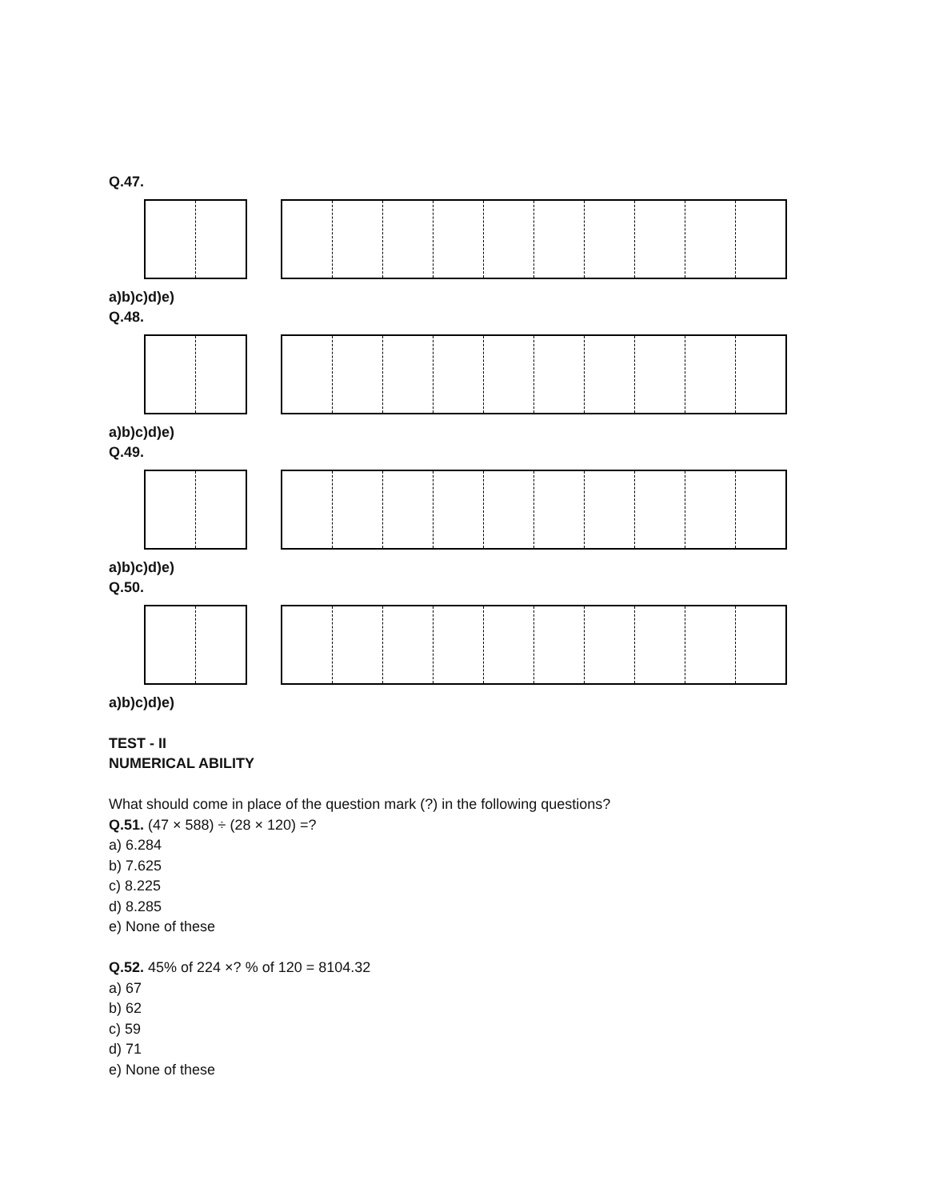Q.47.
a)b)c)d)e)
Q.48.
a)b)c)d)e)
Q.49.
a)b)c)d)e)
Q.50.
a)b)c)d)e)
TEST - II
NUMERICAL ABILITY
What should come in place of the question mark (?) in the following questions?
Q.51. (47 × 588) ÷ (28 × 120) =?
a) 6.284
b) 7.625
c) 8.225
d) 8.285
e) None of these
Q.52. 45% of 224 ×? % of 120 = 8104.32
a) 67
b) 62
c) 59
d) 71
e) None of these